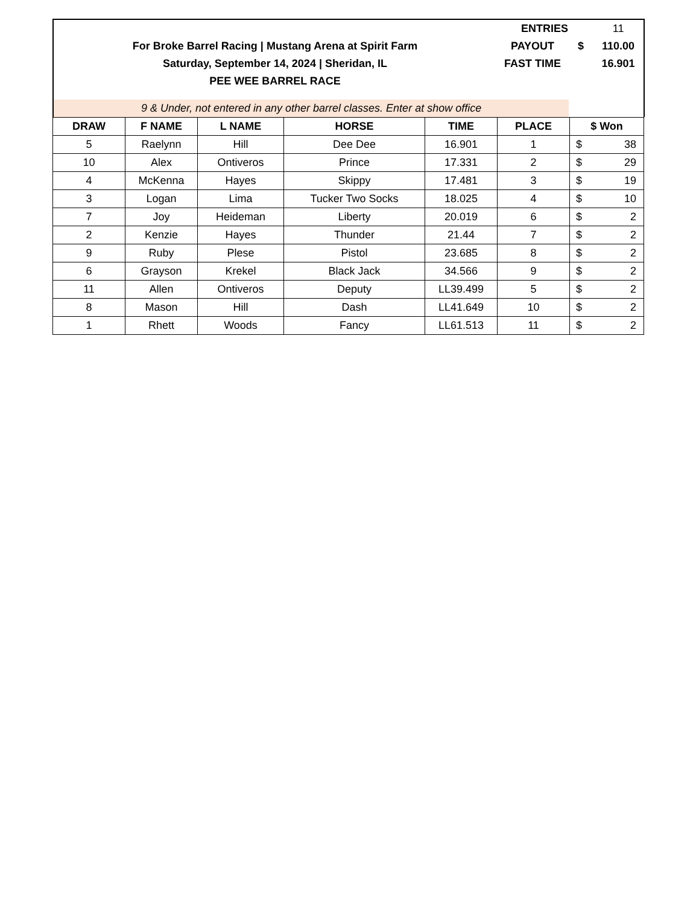| | ENTRIES | | 11 |
| For Broke Barrel Racing / Mustang Arena at Spirit Farm | PAYOUT | $ | 110.00 |
| Saturday, September 14, 2024 / Sheridan, IL | FAST TIME | | 16.901 |
| PEE WEE BARREL RACE | | | |
| 9 & Under, not entered in any other barrel classes. Enter at show office | | | |
| DRAW | F NAME | L NAME | HORSE | TIME | PLACE | $ Won | |
| --- | --- | --- | --- | --- | --- | --- | --- |
| 5 | Raelynn | Hill | Dee Dee | 16.901 | 1 | $ | 38 |
| 10 | Alex | Ontiveros | Prince | 17.331 | 2 | $ | 29 |
| 4 | McKenna | Hayes | Skippy | 17.481 | 3 | $ | 19 |
| 3 | Logan | Lima | Tucker Two Socks | 18.025 | 4 | $ | 10 |
| 7 | Joy | Heideman | Liberty | 20.019 | 6 | $ | 2 |
| 2 | Kenzie | Hayes | Thunder | 21.44 | 7 | $ | 2 |
| 9 | Ruby | Plese | Pistol | 23.685 | 8 | $ | 2 |
| 6 | Grayson | Krekel | Black Jack | 34.566 | 9 | $ | 2 |
| 11 | Allen | Ontiveros | Deputy | LL39.499 | 5 | $ | 2 |
| 8 | Mason | Hill | Dash | LL41.649 | 10 | $ | 2 |
| 1 | Rhett | Woods | Fancy | LL61.513 | 11 | $ | 2 |